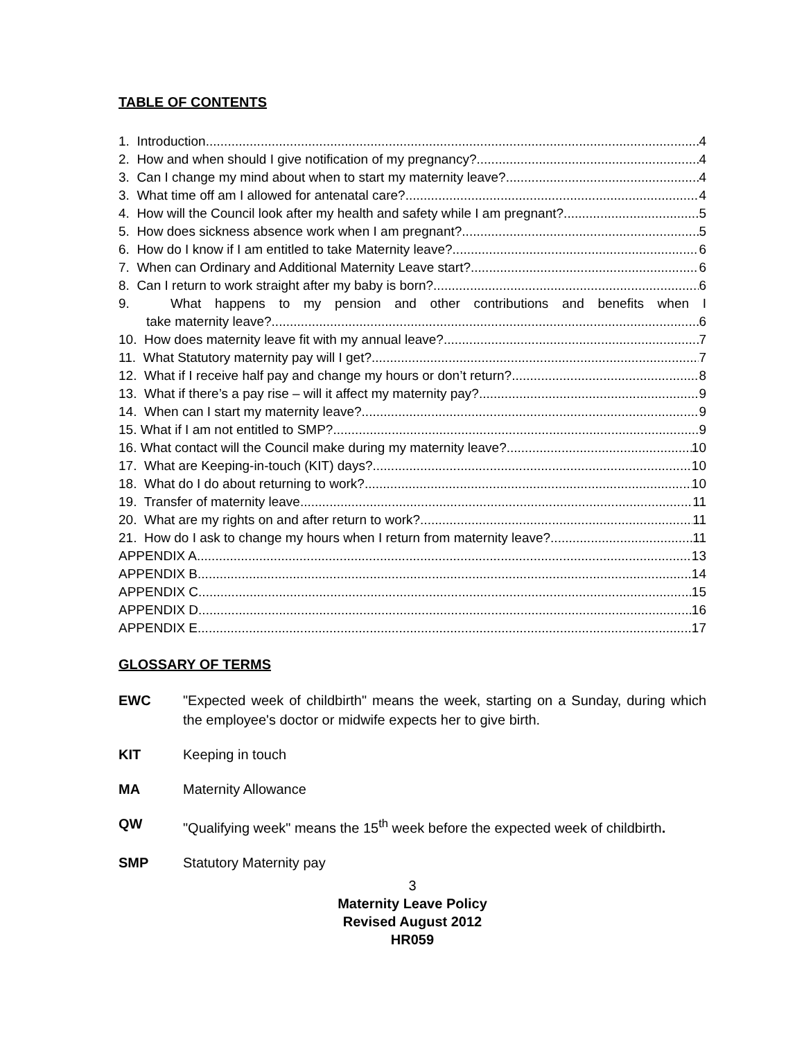TABLE OF CONTENTS
1. Introduction 4
2. How and when should I give notification of my pregnancy? 4
3. Can I change my mind about when to start my maternity leave? 4
3. What time off am I allowed for antenatal care? 4
4. How will the Council look after my health and safety while I am pregnant? 5
5. How does sickness absence work when I am pregnant? 5
6. How do I know if I am entitled to take Maternity leave? 6
7. When can Ordinary and Additional Maternity Leave start? 6
8. Can I return to work straight after my baby is born? 6
9. What happens to my pension and other contributions and benefits when I
take maternity leave? 6
10. How does maternity leave fit with my annual leave? 7
11. What Statutory maternity pay will I get? 7
12. What if I receive half pay and change my hours or don’t return? 8
13. What if there’s a pay rise – will it affect my maternity pay? 9
14. When can I start my maternity leave? 9
15. What if I am not entitled to SMP? 9
16. What contact will the Council make during my maternity leave? 10
17. What are Keeping-in-touch (KIT) days? 10
18. What do I do about returning to work? 10
19. Transfer of maternity leave 11
20. What are my rights on and after return to work? 11
21. How do I ask to change my hours when I return from maternity leave? 11
APPENDIX A 13
APPENDIX B 14
APPENDIX C 15
APPENDIX D 16
APPENDIX E 17
GLOSSARY OF TERMS
EWC "Expected week of childbirth" means the week, starting on a Sunday, during which the employee's doctor or midwife expects her to give birth.
KIT Keeping in touch
MA Maternity Allowance
QW "Qualifying week" means the 15<sup>th</sup> week before the expected week of childbirth.
SMP Statutory Maternity pay
3
Maternity Leave Policy
Revised August 2012
HR059